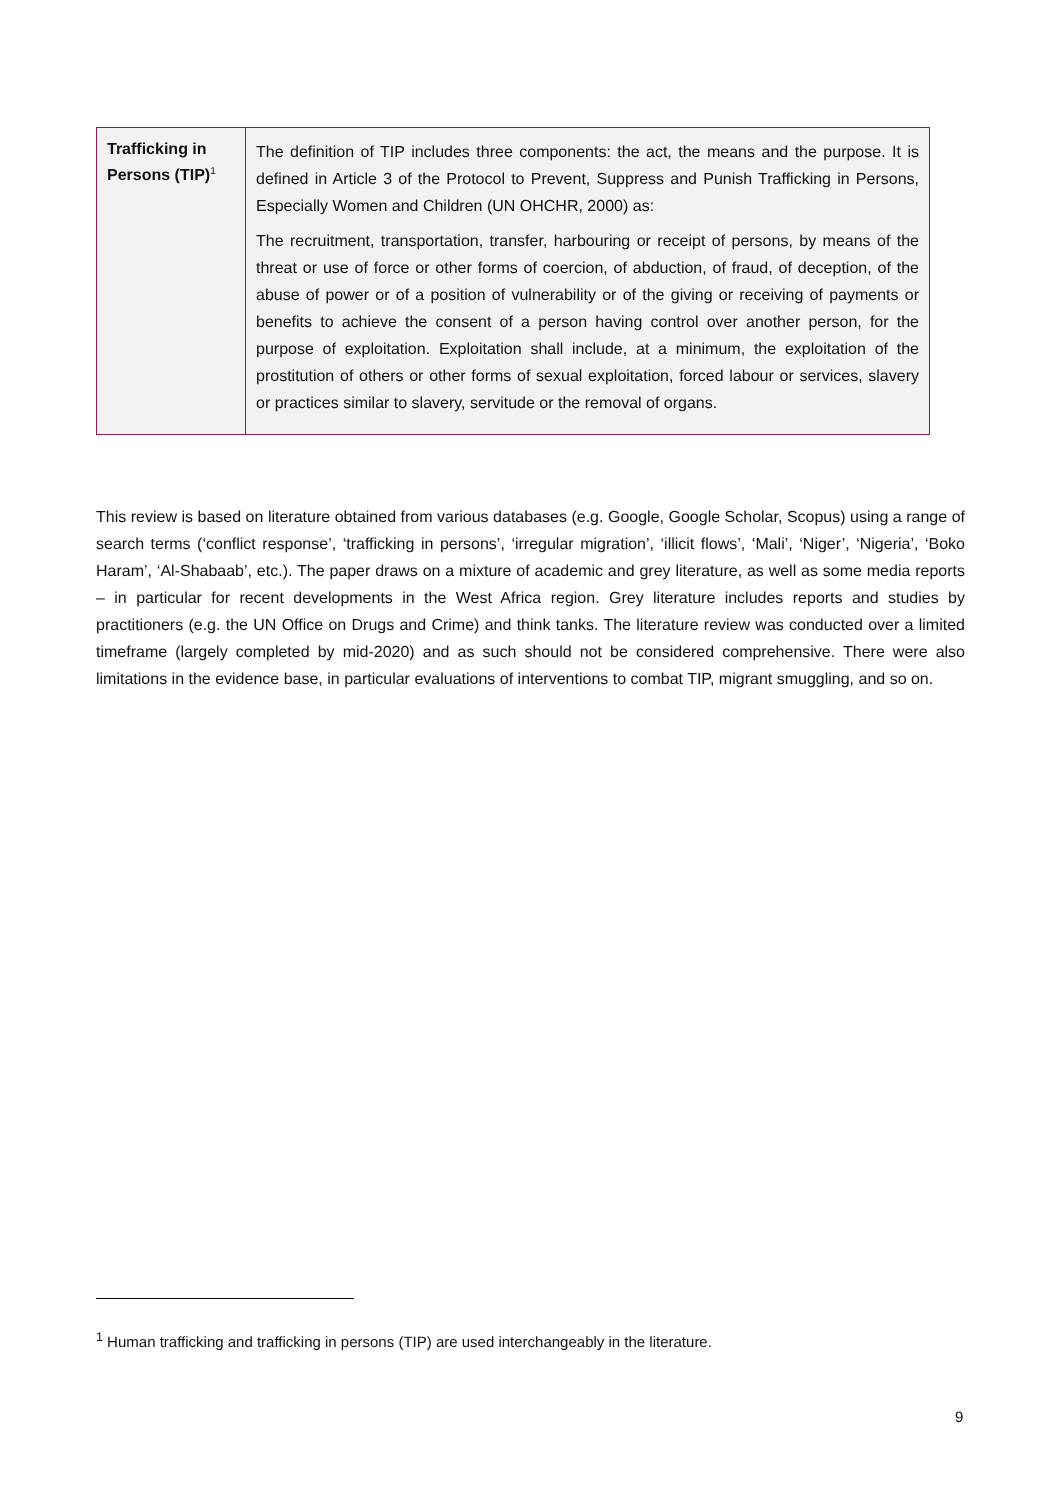| Trafficking in Persons (TIP)<sup>1</sup> | The definition of TIP includes three components: the act, the means and the purpose. It is defined in Article 3 of the Protocol to Prevent, Suppress and Punish Trafficking in Persons, Especially Women and Children (UN OHCHR, 2000) as: The recruitment, transportation, transfer, harbouring or receipt of persons, by means of the threat or use of force or other forms of coercion, of abduction, of fraud, of deception, of the abuse of power or of a position of vulnerability or of the giving or receiving of payments or benefits to achieve the consent of a person having control over another person, for the purpose of exploitation. Exploitation shall include, at a minimum, the exploitation of the prostitution of others or other forms of sexual exploitation, forced labour or services, slavery or practices similar to slavery, servitude or the removal of organs. |
This review is based on literature obtained from various databases (e.g. Google, Google Scholar, Scopus) using a range of search terms (‘conflict response’, ‘trafficking in persons’, ‘irregular migration’, ‘illicit flows’, ‘Mali’, ‘Niger’, ‘Nigeria’, ‘Boko Haram’, ‘Al-Shabaab’, etc.). The paper draws on a mixture of academic and grey literature, as well as some media reports – in particular for recent developments in the West Africa region. Grey literature includes reports and studies by practitioners (e.g. the UN Office on Drugs and Crime) and think tanks. The literature review was conducted over a limited timeframe (largely completed by mid-2020) and as such should not be considered comprehensive. There were also limitations in the evidence base, in particular evaluations of interventions to combat TIP, migrant smuggling, and so on.
<sup>1</sup> Human trafficking and trafficking in persons (TIP) are used interchangeably in the literature.
9